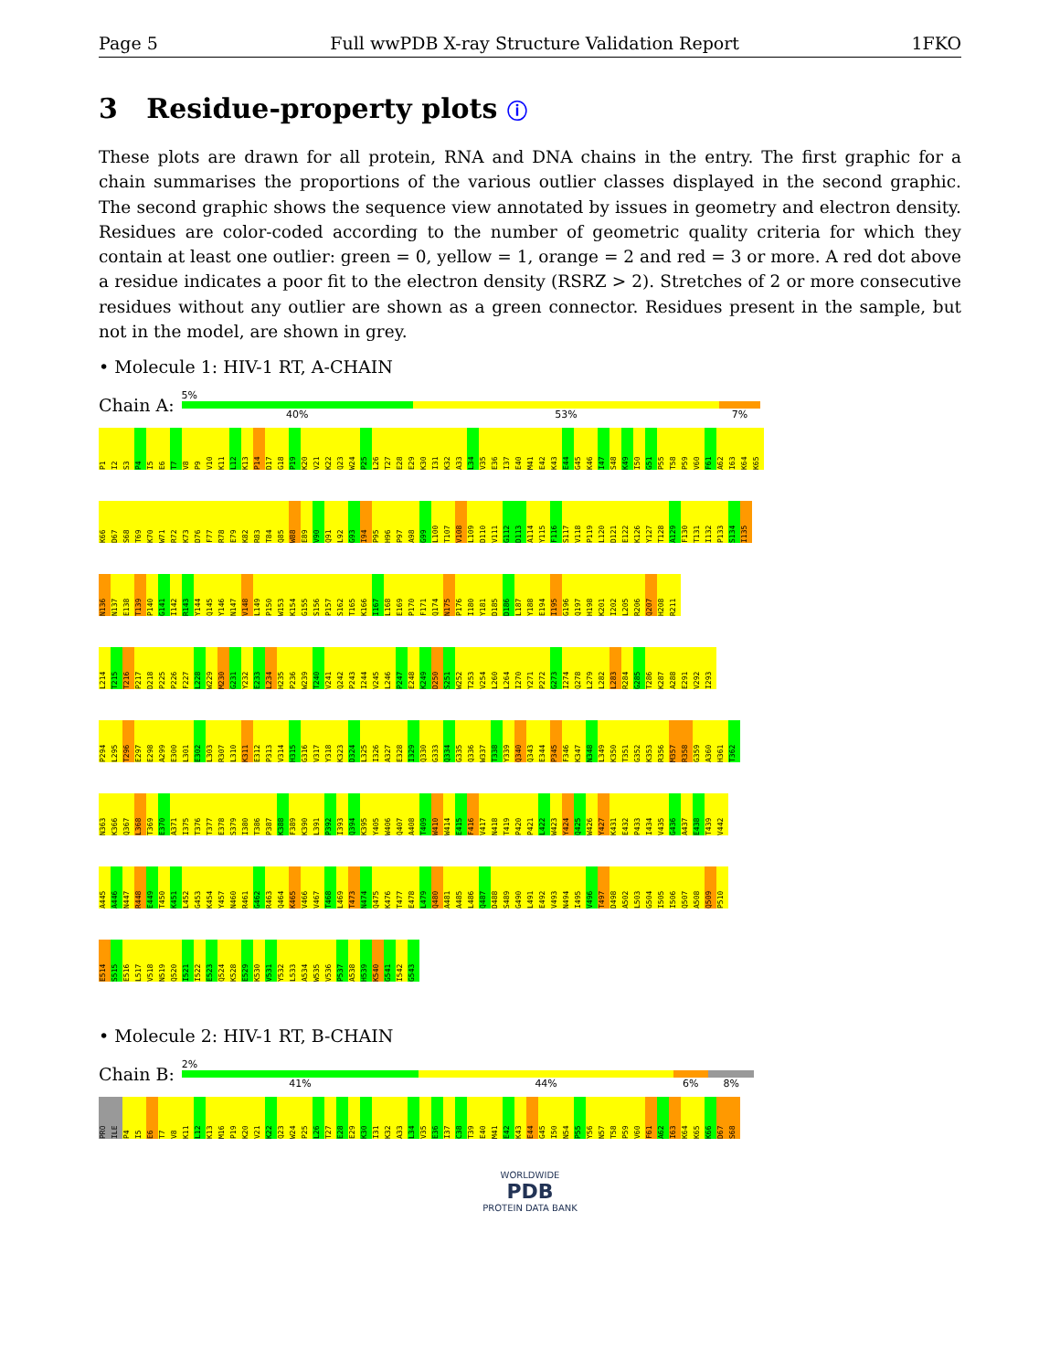Page 5 Full wwPDB X-ray Structure Validation Report 1FKO
3 Residue-property plots ⓘ
These plots are drawn for all protein, RNA and DNA chains in the entry. The first graphic for a chain summarises the proportions of the various outlier classes displayed in the second graphic. The second graphic shows the sequence view annotated by issues in geometry and electron density. Residues are color-coded according to the number of geometric quality criteria for which they contain at least one outlier: green = 0, yellow = 1, orange = 2 and red = 3 or more. A red dot above a residue indicates a poor fit to the electron density (RSRZ > 2). Stretches of 2 or more consecutive residues without any outlier are shown as a green connector. Residues present in the sample, but not in the model, are shown in grey.
• Molecule 1: HIV-1 RT, A-CHAIN
Chain A:
5%
40% 53% 7%
P1 I2 S3 P4 I5 E6 T7 V8 P9 V10 K11 L12 K13 P14 D17 G18 P19 K20 V21 K22 Q23 W24 P25 L26 T27 E28 E29 K30 I31 K32 A33 L34 V35 E36 I37 E40 M41 E42 K43 E44 G45 K46 I47 S48 K49 I50 G51 P55 T58 P59 V60 F61 A62 I63 K64 K65
K66 D67 S68 T69 K70 W71 R72 K73 D76 F77 R78 E79 K82 R83 T84 Q85 W88 E89 V90 Q91 L92 G93 I94 P95 H96 P97 A98 G99 L100 T107 V108 L109 D110 V111 G112 D113 A114 Y115 F116 S117 V118 P119 L120 D121 E122 K126 Y127 T128 A129 F130 T131 I132 P133 S134 I135
N136 N137 E138 T139 P140 G141 I142 R143 Y144 Q145 Y146 N147 V148 L149 P150 W153 K154 G155 S156 P157 S162 T165 K166 I167 L168 E169 P170 F171 Q174 N175 P176 I180 Y181 D185 D186 L187 Y188 E194 I195 G196 Q197 H198 K201 I202 L205 R206 Q207 H208 R211
L214 T215 T216 P217 D218 P225 P226 F227 L228 W229 M230 G231 Y232 E233 L234 H235 P236 W239 T240 V241 Q242 P243 I244 V245 L246 P247 E248 K249 D250 S251 W252 T253 V254 L260 L264 I270 Y271 P272 G273 I274 Q278 L279 L282 L283 R284 G285 T286 K287 A288 E291 V292 I293
P294 L295 T296 E297 E298 A299 E300 L301 E302 L303 R307 L310 K311 E312 P313 V314 H315 G316 V317 Y318 K323 D324 L325 I326 A327 E328 I329 Q330 G333 Q334 G335 Q336 W337 T338 Y339 Q340 Q343 E344 P345 F346 K347 N348 L349 K350 T351 G352 K353 R356 M357 R358 G359 A360 H361 T362
N363 K366 Q367 L368 T369 E370 A371 I375 T376 T377 E378 S379 I380 T386 P387 K388 F389 K390 L391 P392 I393 Q394 K395 Y405 W406 Q407 A408 T409 W410 W414 E415 F416 V417 N418 T419 P420 P421 L422 W423 Y424 Q425 W426 Y427 K431 E432 P433 I434 V435 G436 A437 E438 T439 V442
A445 A446 N447 R448 E449 T450 K451 L452 G453 K454 Y457 N460 R461 G462 R463 Q464 K465 V466 V467 T468 L469 T473 N474 Q475 K476 T477 E478 L479 Q480 A481 A485 L486 Q487 D488 S489 G490 L491 E492 V493 N494 I495 V496 T497 D498 A502 L503 G504 I505 I506 Q507 A508 Q509 P510
E514 S515 E516 L517 V518 N519 Q520 I521 I522 E523 Q524 K528 E529 K530 V531 Y532 L533 A534 W535 V536 P537 A538 H539 K540 G541 I542 G543
• Molecule 2: HIV-1 RT, B-CHAIN
Chain B:
2%
41% 44% 6% 8%
PRO ILE P4 I5 E6 T7 V8 K11 L12 K13 M16 P19 K20 V21 K22 Q23 W24 P25 L26 T27 E28 E29 K30 I31 K32 A33 L34 V35 E36 I37 C38 T39 E40 M41 E42 K43 E44 G45 I50 N54 P55 Y56 N57 T58 P59 V60 F61 A62 I63 K64 K65 K66 D67 S68
WORLDWIDE
PDB
PROTEIN DATA BANK